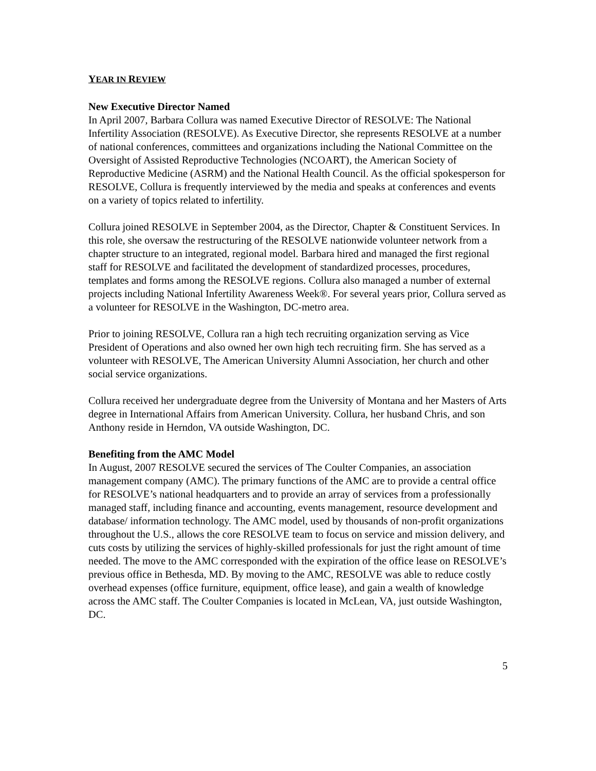YEAR IN REVIEW
New Executive Director Named
In April 2007, Barbara Collura was named Executive Director of RESOLVE: The National Infertility Association (RESOLVE). As Executive Director, she represents RESOLVE at a number of national conferences, committees and organizations including the National Committee on the Oversight of Assisted Reproductive Technologies (NCOART), the American Society of Reproductive Medicine (ASRM) and the National Health Council. As the official spokesperson for RESOLVE, Collura is frequently interviewed by the media and speaks at conferences and events on a variety of topics related to infertility.
Collura joined RESOLVE in September 2004, as the Director, Chapter & Constituent Services. In this role, she oversaw the restructuring of the RESOLVE nationwide volunteer network from a chapter structure to an integrated, regional model. Barbara hired and managed the first regional staff for RESOLVE and facilitated the development of standardized processes, procedures, templates and forms among the RESOLVE regions. Collura also managed a number of external projects including National Infertility Awareness Week®. For several years prior, Collura served as a volunteer for RESOLVE in the Washington, DC-metro area.
Prior to joining RESOLVE, Collura ran a high tech recruiting organization serving as Vice President of Operations and also owned her own high tech recruiting firm. She has served as a volunteer with RESOLVE, The American University Alumni Association, her church and other social service organizations.
Collura received her undergraduate degree from the University of Montana and her Masters of Arts degree in International Affairs from American University. Collura, her husband Chris, and son Anthony reside in Herndon, VA outside Washington, DC.
Benefiting from the AMC Model
In August, 2007 RESOLVE secured the services of The Coulter Companies, an association management company (AMC). The primary functions of the AMC are to provide a central office for RESOLVE’s national headquarters and to provide an array of services from a professionally managed staff, including finance and accounting, events management, resource development and database/ information technology. The AMC model, used by thousands of non-profit organizations throughout the U.S., allows the core RESOLVE team to focus on service and mission delivery, and cuts costs by utilizing the services of highly-skilled professionals for just the right amount of time needed. The move to the AMC corresponded with the expiration of the office lease on RESOLVE’s previous office in Bethesda, MD. By moving to the AMC, RESOLVE was able to reduce costly overhead expenses (office furniture, equipment, office lease), and gain a wealth of knowledge across the AMC staff. The Coulter Companies is located in McLean, VA, just outside Washington, DC.
5